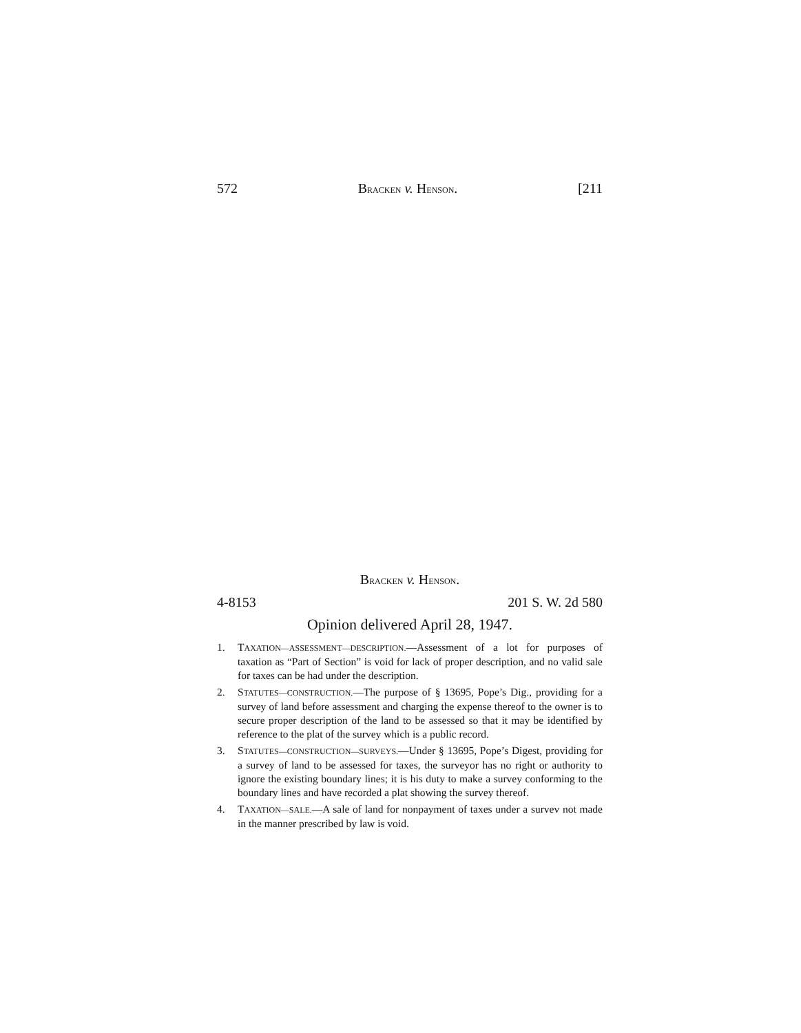572 BRACKEN v. HENSON. [211
BRACKEN v. HENSON.
4-8153 201 S. W. 2d 580
Opinion delivered April 28, 1947.
1. TAXATION—ASSESSMENT—DESCRIPTION.—Assessment of a lot for purposes of taxation as “Part of Section” is void for lack of proper description, and no valid sale for taxes can be had under the description.
2. STATUTES—CONSTRUCTION.—The purpose of § 13695, Pope’s Dig., providing for a survey of land before assessment and charging the expense thereof to the owner is to secure proper description of the land to be assessed so that it may be identified by reference to the plat of the survey which is a public record.
3. STATUTES—CONSTRUCTION—SURVEYS.—Under § 13695, Pope’s Digest, providing for a survey of land to be assessed for taxes, the surveyor has no right or authority to ignore the existing boundary lines; it is his duty to make a survey conforming to the boundary lines and have recorded a plat showing the survey thereof.
4. TAXATION—SALE.—A sale of land for nonpayment of taxes under a survev not made in the manner prescribed by law is void.